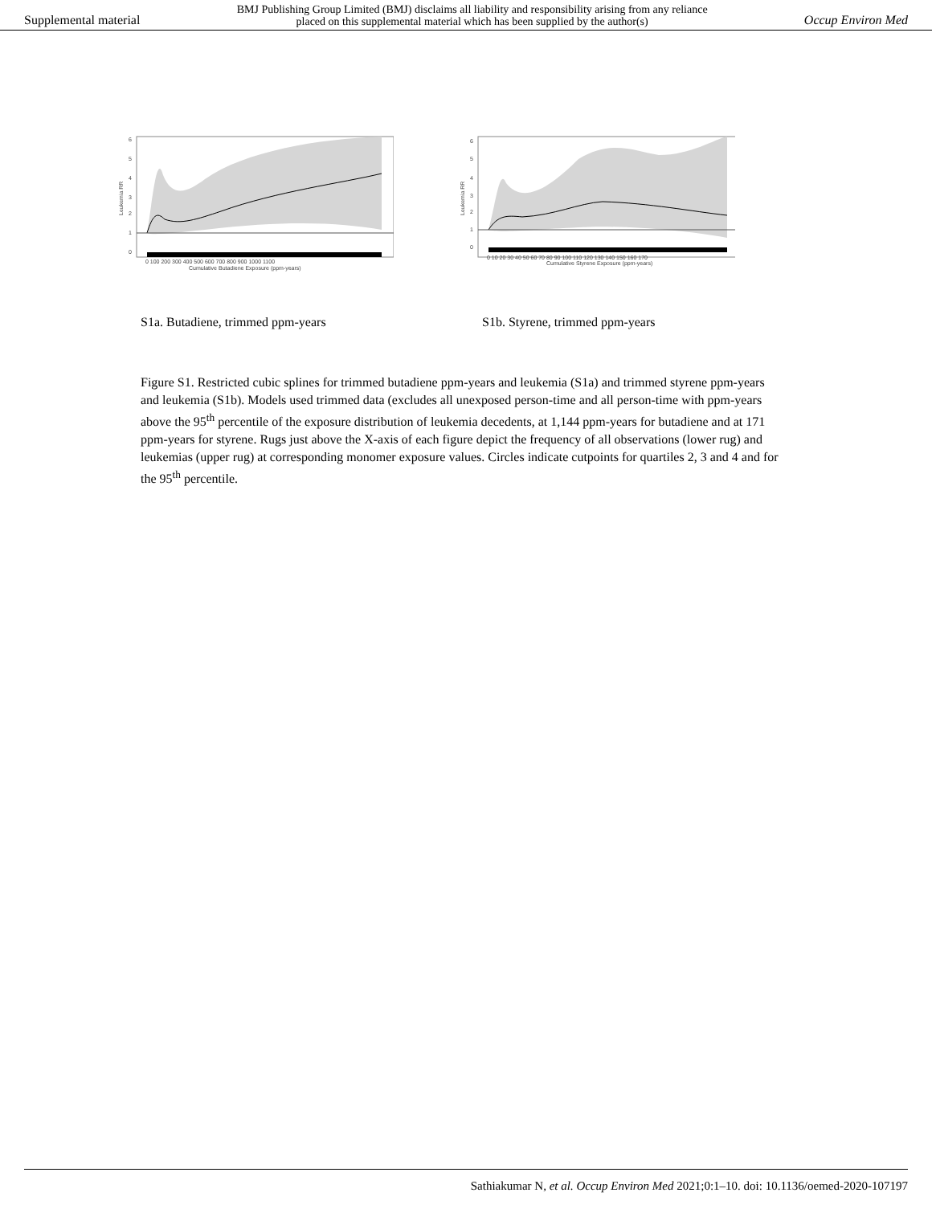Supplemental material BMJ Publishing Group Limited (BMJ) disclaims all liability and responsibility arising from any reliance
placed on this supplemental material which has been supplied by the author(s) Occup Environ Med
6
5
4
3
2
1
0
0 100 200 300 400 500 600 700 800 900 1000 1100
Cumulative Butadiene Exposure (ppm-years)
Leukemia RR
6
5
4
3
2
1
0
0 10 20 30 40 50 60 70 80 90 100 110 120 130 140 150 160 170
Cumulative Styrene Exposure (ppm-years)
Leukemia RR
S1a. Butadiene, trimmed ppm-years S1b. Styrene, trimmed ppm-years
Figure S1. Restricted cubic splines for trimmed butadiene ppm-years and leukemia (S1a) and trimmed styrene ppm-years and leukemia (S1b). Models used trimmed data (excludes all unexposed person-time and all person-time with ppm-years above the 95<sup>th</sup> percentile of the exposure distribution of leukemia decedents, at 1,144 ppm-years for butadiene and at 171 ppm-years for styrene. Rugs just above the X-axis of each figure depict the frequency of all observations (lower rug) and leukemias (upper rug) at corresponding monomer exposure values. Circles indicate cutpoints for quartiles 2, 3 and 4 and for the 95<sup>th</sup> percentile.
Sathiakumar N, et al. Occup Environ Med 2021;0:1–10. doi: 10.1136/oemed-2020-107197